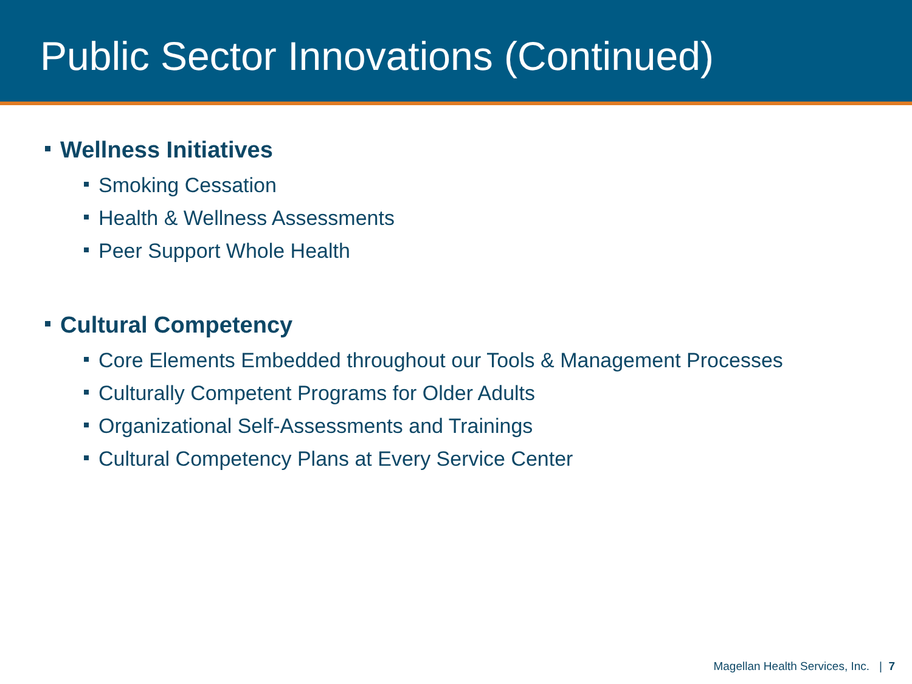Public Sector Innovations (Continued)
Wellness Initiatives
Smoking Cessation
Health & Wellness Assessments
Peer Support Whole Health
Cultural Competency
Core Elements Embedded throughout our Tools & Management Processes
Culturally Competent Programs for Older Adults
Organizational Self-Assessments and Trainings
Cultural Competency Plans at Every Service Center
Magellan Health Services, Inc. | 7